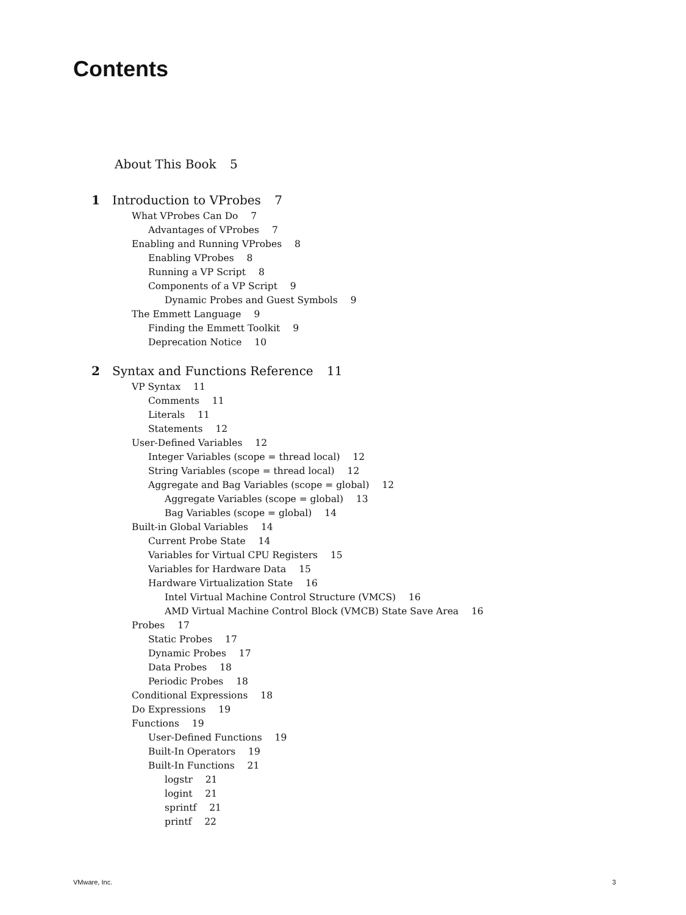Contents
About This Book 5
1 Introduction to VProbes 7
What VProbes Can Do 7
Advantages of VProbes 7
Enabling and Running VProbes 8
Enabling VProbes 8
Running a VP Script 8
Components of a VP Script 9
Dynamic Probes and Guest Symbols 9
The Emmett Language 9
Finding the Emmett Toolkit 9
Deprecation Notice 10
2 Syntax and Functions Reference 11
VP Syntax 11
Comments 11
Literals 11
Statements 12
User-Defined Variables 12
Integer Variables (scope = thread local) 12
String Variables (scope = thread local) 12
Aggregate and Bag Variables (scope = global) 12
Aggregate Variables (scope = global) 13
Bag Variables (scope = global) 14
Built-in Global Variables 14
Current Probe State 14
Variables for Virtual CPU Registers 15
Variables for Hardware Data 15
Hardware Virtualization State 16
Intel Virtual Machine Control Structure (VMCS) 16
AMD Virtual Machine Control Block (VMCB) State Save Area 16
Probes 17
Static Probes 17
Dynamic Probes 17
Data Probes 18
Periodic Probes 18
Conditional Expressions 18
Do Expressions 19
Functions 19
User-Defined Functions 19
Built-In Operators 19
Built-In Functions 21
logstr 21
logint 21
sprintf 21
printf 22
VMware, Inc. 3